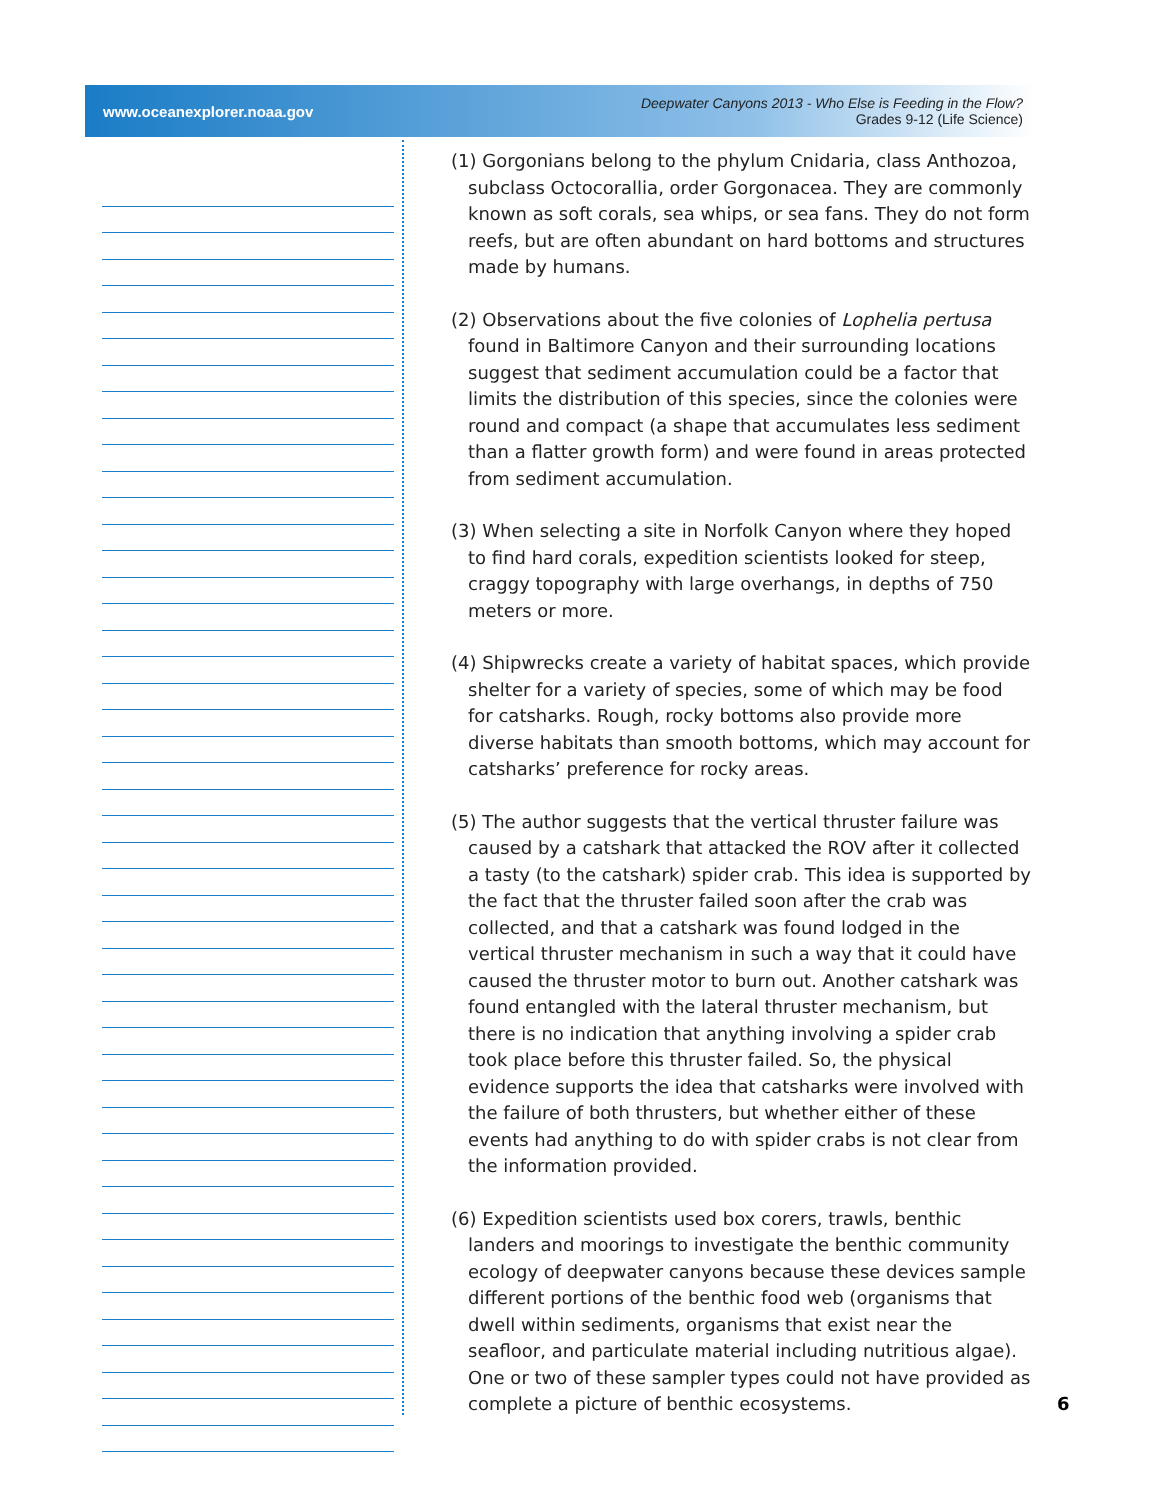www.oceanexplorer.noaa.gov Deepwater Canyons 2013 - Who Else is Feeding in the Flow?
Grades 9-12 (Life Science)
(1) Gorgonians belong to the phylum Cnidaria, class Anthozoa, subclass Octocorallia, order Gorgonacea. They are commonly known as soft corals, sea whips, or sea fans. They do not form reefs, but are often abundant on hard bottoms and structures made by humans.
(2) Observations about the five colonies of Lophelia pertusa found in Baltimore Canyon and their surrounding locations suggest that sediment accumulation could be a factor that limits the distribution of this species, since the colonies were round and compact (a shape that accumulates less sediment than a flatter growth form) and were found in areas protected from sediment accumulation.
(3) When selecting a site in Norfolk Canyon where they hoped to find hard corals, expedition scientists looked for steep, craggy topography with large overhangs, in depths of 750 meters or more.
(4) Shipwrecks create a variety of habitat spaces, which provide shelter for a variety of species, some of which may be food for catsharks. Rough, rocky bottoms also provide more diverse habitats than smooth bottoms, which may account for catsharks’ preference for rocky areas.
(5) The author suggests that the vertical thruster failure was caused by a catshark that attacked the ROV after it collected a tasty (to the catshark) spider crab. This idea is supported by the fact that the thruster failed soon after the crab was collected, and that a catshark was found lodged in the vertical thruster mechanism in such a way that it could have caused the thruster motor to burn out. Another catshark was found entangled with the lateral thruster mechanism, but there is no indication that anything involving a spider crab took place before this thruster failed. So, the physical evidence supports the idea that catsharks were involved with the failure of both thrusters, but whether either of these events had anything to do with spider crabs is not clear from the information provided.
(6) Expedition scientists used box corers, trawls, benthic landers and moorings to investigate the benthic community ecology of deepwater canyons because these devices sample different portions of the benthic food web (organisms that dwell within sediments, organisms that exist near the seafloor, and particulate material including nutritious algae). One or two of these sampler types could not have provided as complete a picture of benthic ecosystems.
6